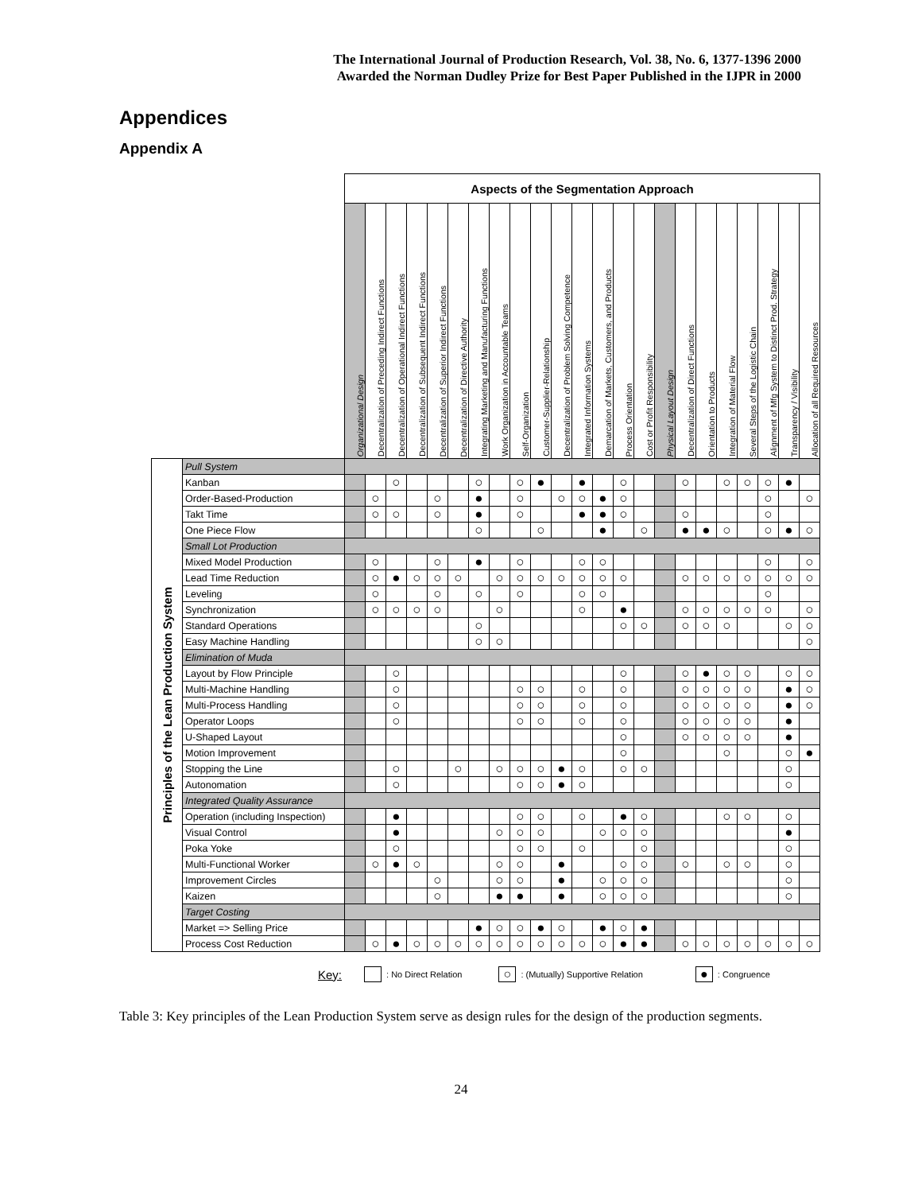The International Journal of Production Research, Vol. 38, No. 6, 1377-1396 2000
Awarded the Norman Dudley Prize for Best Paper Published in the IJPR in 2000
Appendices
Appendix A
| | | Aspects of the Segmentation Approach | | | | | | | | | | | | | | | | | | | | | | |
| | | Organizational Design | Decentralization of Preceding Indirect Functions | Decentralization of Operational Indirect Functions | Decentralization of Subsequent Indirect Functions | Decentralization of Superior Indirect Functions | Decentralization of Directive Authority | Integrating Marketing and Manufacturing Functions | Work Organization in Accountable Teams | Self-Organization | Customer-Supplier-Relationship | Decentralization of Problem Solving Competence | Integrated Information Systems | Demarcation of Markets, Customers, and Products | Process Orientation | Cost or Profit Responsibility | Physical Layout Design | Decentralization of Direct Functions | Orientation to Products | Integration of Material Flow | Several Steps of the Logistic Chain | Alignment of Mfg System to Distinct Prod. Strategy | Transparency / Visibility | Allocation of all Required Resources |
| Principles of the Lean Production System | Pull System | | | | | | | | | | | | | | | | | | | | | | | |
| | Kanban | | | ○ | | | | ○ | | ○ | ● | | ● | | ○ | | | ○ | | ○ | ○ | ○ | ● | |
| | Order-Based-Production | | ○ | | | ○ | | ● | | ○ | | ○ | ○ | ● | ○ | | | | | | | ○ | | ○ |
| | Takt Time | | ○ | ○ | | ○ | | ● | | ○ | | | ● | ● | ○ | | | ○ | | | | ○ | | |
| | One Piece Flow | | | | | | | ○ | | | ○ | | | ● | | ○ | | ● | ● | ○ | | ○ | ● | ○ |
| | Small Lot Production | | | | | | | | | | | | | | | | | | | | | | | |
| | Mixed Model Production | | ○ | | | ○ | | ● | | ○ | | | ○ | ○ | | | | | | | | ○ | | ○ |
| | Lead Time Reduction | | ○ | ● | ○ | ○ | ○ | | ○ | ○ | ○ | ○ | ○ | ○ | ○ | | | ○ | ○ | ○ | ○ | ○ | ○ | ○ |
| | Leveling | | ○ | | | ○ | | ○ | | ○ | | | ○ | ○ | | | | | | | | ○ | | |
| | Synchronization | | ○ | ○ | ○ | ○ | | | ○ | | | | ○ | | ● | | | ○ | ○ | ○ | ○ | ○ | | ○ |
| | Standard Operations | | | | | | | ○ | | | | | | | ○ | ○ | | ○ | ○ | ○ | | | ○ | ○ |
| | Easy Machine Handling | | | | | | | ○ | ○ | | | | | | | | | | | | | | | ○ |
| | Elimination of Muda | | | | | | | | | | | | | | | | | | | | | | | |
| | Layout by Flow Principle | | | ○ | | | | | | | | | | | ○ | | | ○ | ● | ○ | ○ | | ○ | ○ |
| | Multi-Machine Handling | | | ○ | | | | | | ○ | ○ | | ○ | | ○ | | | ○ | ○ | ○ | ○ | | ● | ○ |
| | Multi-Process Handling | | | ○ | | | | | | ○ | ○ | | ○ | | ○ | | | ○ | ○ | ○ | ○ | | ● | ○ |
| | Operator Loops | | | ○ | | | | | | ○ | ○ | | ○ | | ○ | | | ○ | ○ | ○ | ○ | | ● | |
| | U-Shaped Layout | | | | | | | | | | | | | | ○ | | | ○ | ○ | ○ | ○ | | ● | |
| | Motion Improvement | | | | | | | | | | | | | | ○ | | | | | ○ | | | ○ | ● |
| | Stopping the Line | | | ○ | | | ○ | | ○ | ○ | ○ | ● | ○ | | ○ | ○ | | | | | | | ○ | |
| | Autonomation | | | ○ | | | | | | ○ | ○ | ● | ○ | | | | | | | | | | ○ | |
| | Integrated Quality Assurance | | | | | | | | | | | | | | | | | | | | | | | |
| | Operation (including Inspection) | | | ● | | | | | | ○ | ○ | | ○ | | ● | ○ | | | | ○ | ○ | | ○ | |
| | Visual Control | | | ● | | | | | ○ | ○ | ○ | | | ○ | ○ | ○ | | | | | | | ● | |
| | Poka Yoke | | | ○ | | | | | | ○ | ○ | | ○ | | | ○ | | | | | | | ○ | |
| | Multi-Functional Worker | | ○ | ● | ○ | | | | ○ | ○ | | ● | | | ○ | ○ | | ○ | | ○ | ○ | | ○ | |
| | Improvement Circles | | | | | ○ | | | ○ | ○ | | ● | | ○ | ○ | ○ | | | | | | | ○ | |
| | Kaizen | | | | | ○ | | | ● | ● | | ● | | ○ | ○ | ○ | | | | | | | ○ | |
| | Target Costing | | | | | | | | | | | | | | | | | | | | | | | |
| | Market => Selling Price | | | | | | | ● | ○ | ○ | ● | ○ | | ● | ○ | ● | | | | | | | | |
| | Process Cost Reduction | | ○ | ● | ○ | ○ | ○ | ○ | ○ | ○ | ○ | ○ | ○ | ○ | ● | ● | | ○ | ○ | ○ | ○ | ○ | ○ | ○ |
Key: : No Direct Relation ○: (Mutually) Supportive Relation ●: Congruence
Table 3: Key principles of the Lean Production System serve as design rules for the design of the production segments.
24